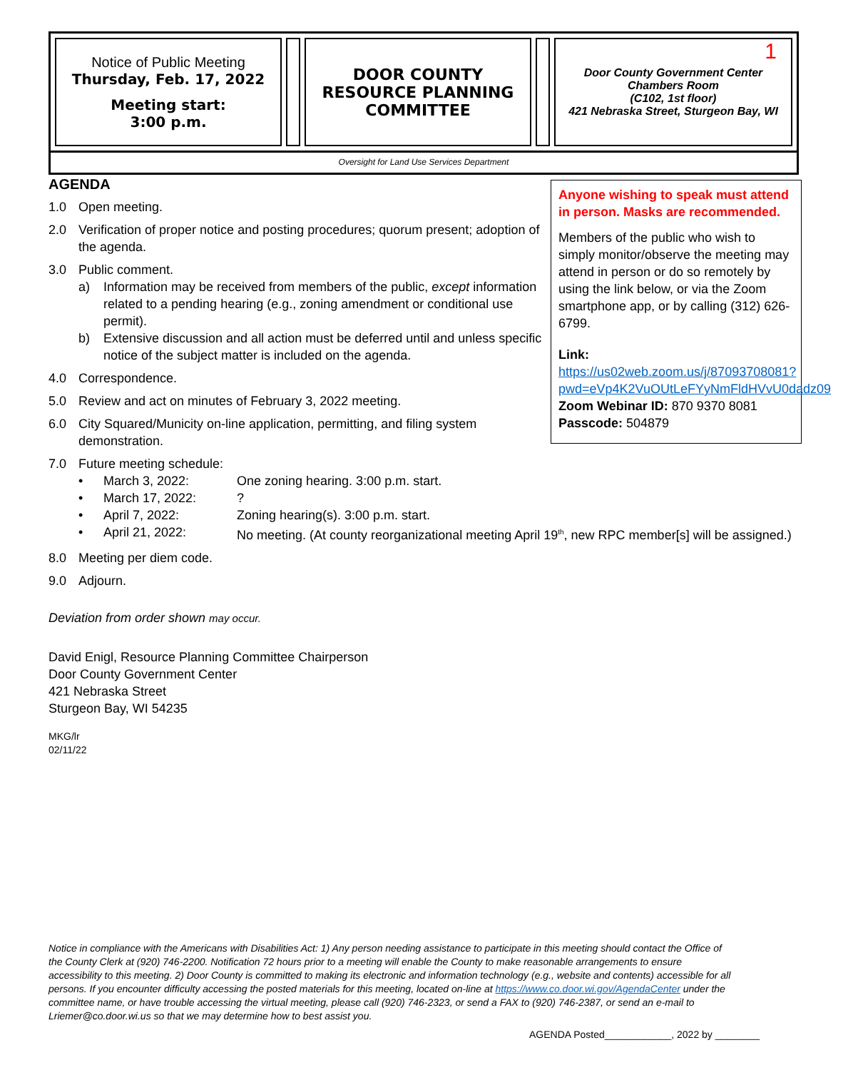Notice of Public Meeting
Thursday, Feb. 17, 2022
Meeting start:
3:00 p.m.
DOOR COUNTY
RESOURCE PLANNING
COMMITTEE
1 Door County Government Center
Chambers Room
(C102, 1st floor)
421 Nebraska Street, Sturgeon Bay, WI
Oversight for Land Use Services Department
AGENDA
1.0 Open meeting.
2.0 Verification of proper notice and posting procedures; quorum present; adoption of the agenda.
3.0 Public comment.
a) Information may be received from members of the public, except information related to a pending hearing (e.g., zoning amendment or conditional use permit).
b) Extensive discussion and all action must be deferred until and unless specific notice of the subject matter is included on the agenda.
4.0 Correspondence.
5.0 Review and act on minutes of February 3, 2022 meeting.
6.0 City Squared/Municity on-line application, permitting, and filing system demonstration.
7.0 Future meeting schedule:
• March 3, 2022: One zoning hearing. 3:00 p.m. start.
• March 17, 2022:?
• April 7, 2022: Zoning hearing(s). 3:00 p.m. start.
• April 21, 2022: No meeting. (At county reorganizational meeting April 19<sup>th</sup>, new RPC member[s] will be assigned.)
8.0 Meeting per diem code.
9.0 Adjourn.
Deviation from order shown may occur.
David Enigl, Resource Planning Committee Chairperson
Door County Government Center
421 Nebraska Street
Sturgeon Bay, WI 54235
MKG/lr
02/11/22
Anyone wishing to speak must attend in person. Masks are recommended.
Members of the public who wish to simply monitor/observe the meeting may attend in person or do so remotely by using the link below, or via the Zoom smartphone app, or by calling (312) 626-6799.
Link:
https://us02web.zoom.us/j/87093708081?pwd=eVp4K2VuOUtLeFYyNmFldHVvU0dadz09
Zoom Webinar ID: 870 9370 8081
Passcode: 504879
Notice in compliance with the Americans with Disabilities Act: 1) Any person needing assistance to participate in this meeting should contact the Office of the County Clerk at (920) 746-2200. Notification 72 hours prior to a meeting will enable the County to make reasonable arrangements to ensure accessibility to this meeting. 2) Door County is committed to making its electronic and information technology (e.g., website and contents) accessible for all persons. If you encounter difficulty accessing the posted materials for this meeting, located on-line at https://www.co.door.wi.gov/AgendaCenter under the committee name, or have trouble accessing the virtual meeting, please call (920) 746-2323, or send a FAX to (920) 746-2387, or send an e-mail to Lriemer@co.door.wi.us so that we may determine how to best assist you.
AGENDA Posted____________, 2022 by ________